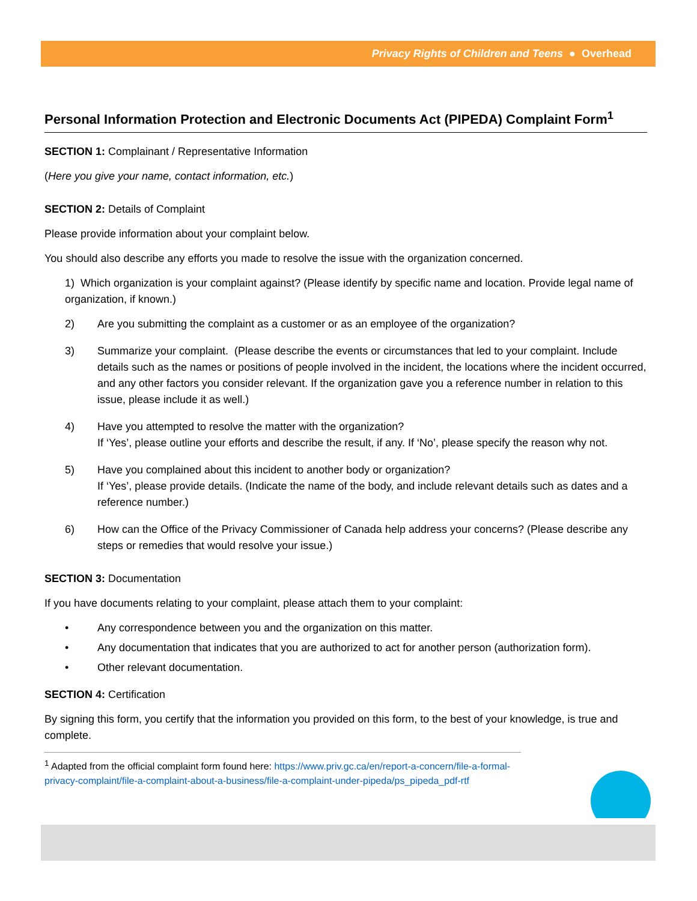Privacy Rights of Children and Teens ● Overhead
Personal Information Protection and Electronic Documents Act (PIPEDA) Complaint Form<sup>1</sup>
SECTION 1: Complainant / Representative Information
(Here you give your name, contact information, etc.)
SECTION 2: Details of Complaint
Please provide information about your complaint below.
You should also describe any efforts you made to resolve the issue with the organization concerned.
1) Which organization is your complaint against? (Please identify by specific name and location. Provide legal name of organization, if known.)
2) Are you submitting the complaint as a customer or as an employee of the organization?
3) Summarize your complaint. (Please describe the events or circumstances that led to your complaint. Include details such as the names or positions of people involved in the incident, the locations where the incident occurred, and any other factors you consider relevant. If the organization gave you a reference number in relation to this issue, please include it as well.)
4) Have you attempted to resolve the matter with the organization?
If ‘Yes’, please outline your efforts and describe the result, if any. If ‘No’, please specify the reason why not.
5) Have you complained about this incident to another body or organization?
If ‘Yes’, please provide details. (Indicate the name of the body, and include relevant details such as dates and a reference number.)
6) How can the Office of the Privacy Commissioner of Canada help address your concerns? (Please describe any steps or remedies that would resolve your issue.)
SECTION 3: Documentation
If you have documents relating to your complaint, please attach them to your complaint:
• Any correspondence between you and the organization on this matter.
• Any documentation that indicates that you are authorized to act for another person (authorization form).
• Other relevant documentation.
SECTION 4: Certification
By signing this form, you certify that the information you provided on this form, to the best of your knowledge, is true and complete.
<sup>1</sup> Adapted from the official complaint form found here: https://www.priv.gc.ca/en/report-a-concern/file-a-formal-privacy-complaint/file-a-complaint-about-a-business/file-a-complaint-under-pipeda/ps_pipeda_pdf-rtf